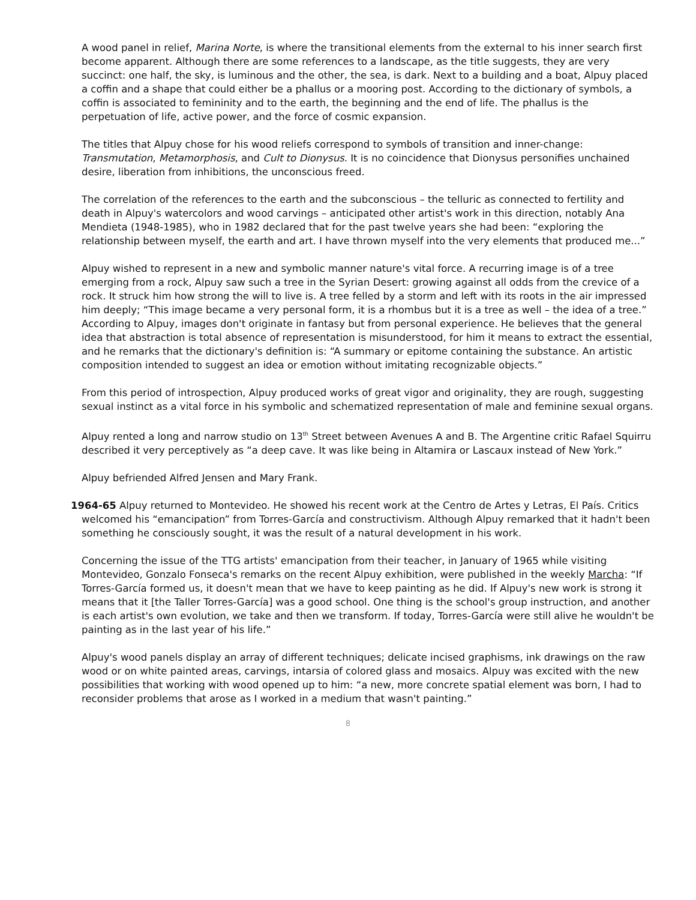A wood panel in relief, Marina Norte, is where the transitional elements from the external to his inner search first become apparent. Although there are some references to a landscape, as the title suggests, they are very succinct: one half, the sky, is luminous and the other, the sea, is dark. Next to a building and a boat, Alpuy placed a coffin and a shape that could either be a phallus or a mooring post. According to the dictionary of symbols, a coffin is associated to femininity and to the earth, the beginning and the end of life. The phallus is the perpetuation of life, active power, and the force of cosmic expansion.
The titles that Alpuy chose for his wood reliefs correspond to symbols of transition and inner-change: Transmutation, Metamorphosis, and Cult to Dionysus. It is no coincidence that Dionysus personifies unchained desire, liberation from inhibitions, the unconscious freed.
The correlation of the references to the earth and the subconscious – the telluric as connected to fertility and death in Alpuy's watercolors and wood carvings – anticipated other artist's work in this direction, notably Ana Mendieta (1948-1985), who in 1982 declared that for the past twelve years she had been: “exploring the relationship between myself, the earth and art. I have thrown myself into the very elements that produced me...”
Alpuy wished to represent in a new and symbolic manner nature's vital force. A recurring image is of a tree emerging from a rock, Alpuy saw such a tree in the Syrian Desert: growing against all odds from the crevice of a rock. It struck him how strong the will to live is. A tree felled by a storm and left with its roots in the air impressed him deeply; “This image became a very personal form, it is a rhombus but it is a tree as well – the idea of a tree.” According to Alpuy, images don't originate in fantasy but from personal experience. He believes that the general idea that abstraction is total absence of representation is misunderstood, for him it means to extract the essential, and he remarks that the dictionary's definition is: “A summary or epitome containing the substance. An artistic composition intended to suggest an idea or emotion without imitating recognizable objects.”
From this period of introspection, Alpuy produced works of great vigor and originality, they are rough, suggesting sexual instinct as a vital force in his symbolic and schematized representation of male and feminine sexual organs.
Alpuy rented a long and narrow studio on 13<sup>th</sup> Street between Avenues A and B. The Argentine critic Rafael Squirru described it very perceptively as “a deep cave. It was like being in Altamira or Lascaux instead of New York.”
Alpuy befriended Alfred Jensen and Mary Frank.
1964-65 Alpuy returned to Montevideo. He showed his recent work at the Centro de Artes y Letras, El País. Critics welcomed his “emancipation” from Torres-García and constructivism. Although Alpuy remarked that it hadn't been something he consciously sought, it was the result of a natural development in his work.
Concerning the issue of the TTG artists' emancipation from their teacher, in January of 1965 while visiting Montevideo, Gonzalo Fonseca's remarks on the recent Alpuy exhibition, were published in the weekly Marcha: “If Torres-García formed us, it doesn't mean that we have to keep painting as he did. If Alpuy's new work is strong it means that it [the Taller Torres-García] was a good school. One thing is the school's group instruction, and another is each artist's own evolution, we take and then we transform. If today, Torres-García were still alive he wouldn't be painting as in the last year of his life.”
Alpuy's wood panels display an array of different techniques; delicate incised graphisms, ink drawings on the raw wood or on white painted areas, carvings, intarsia of colored glass and mosaics. Alpuy was excited with the new possibilities that working with wood opened up to him: “a new, more concrete spatial element was born, I had to reconsider problems that arose as I worked in a medium that wasn't painting.”
8